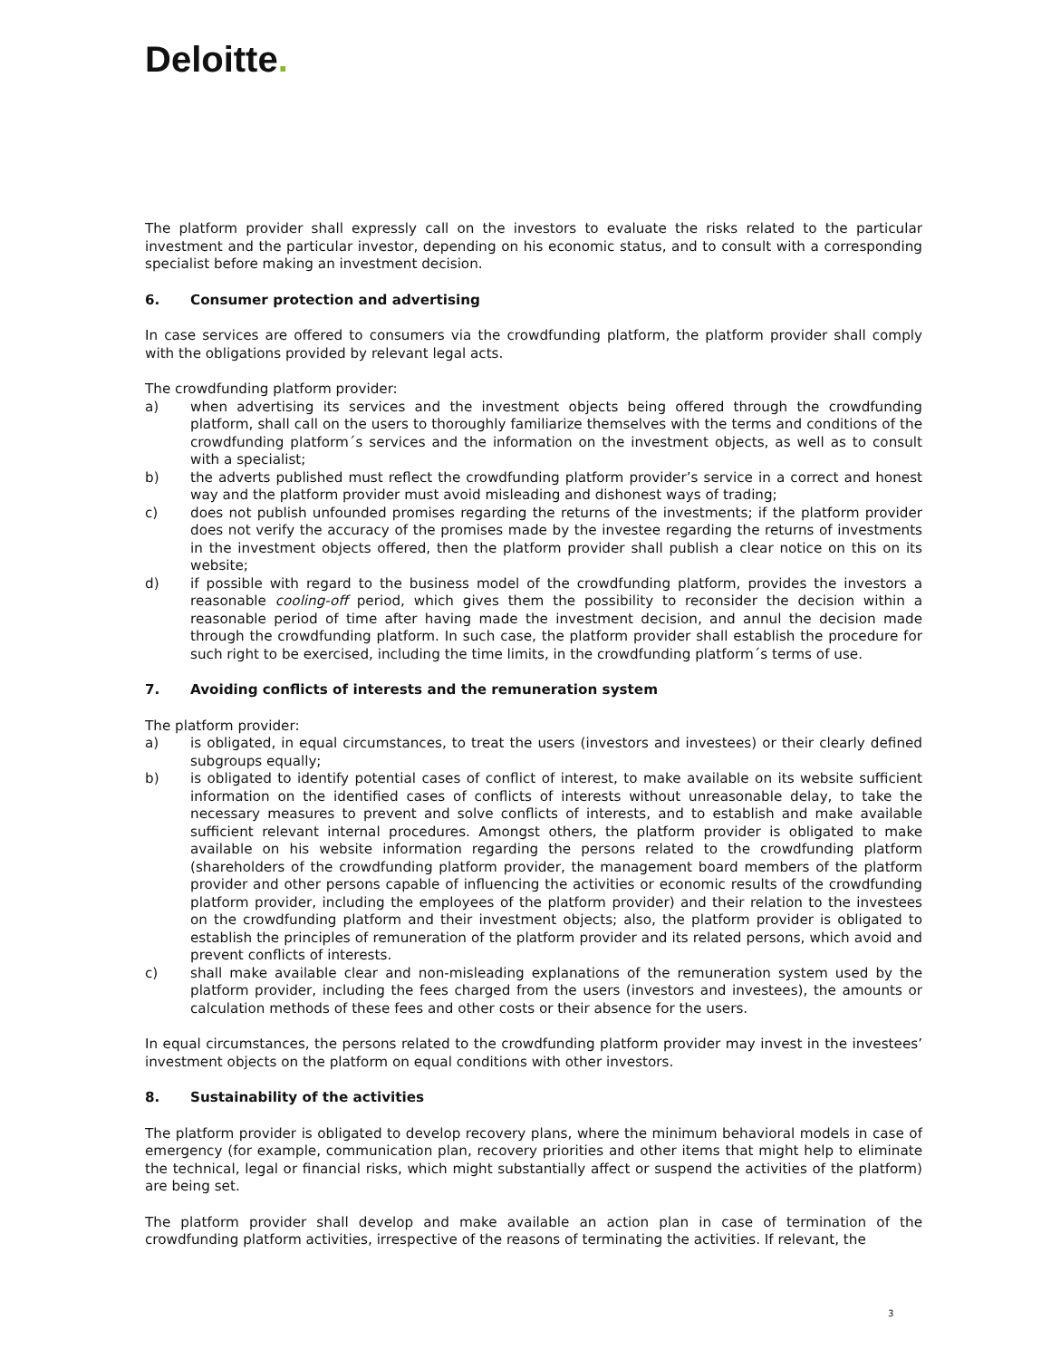Deloitte.
The platform provider shall expressly call on the investors to evaluate the risks related to the particular investment and the particular investor, depending on his economic status, and to consult with a corresponding specialist before making an investment decision.
6. Consumer protection and advertising
In case services are offered to consumers via the crowdfunding platform, the platform provider shall comply with the obligations provided by relevant legal acts.
The crowdfunding platform provider:
a) when advertising its services and the investment objects being offered through the crowdfunding platform, shall call on the users to thoroughly familiarize themselves with the terms and conditions of the crowdfunding platform´s services and the information on the investment objects, as well as to consult with a specialist;
b) the adverts published must reflect the crowdfunding platform provider’s service in a correct and honest way and the platform provider must avoid misleading and dishonest ways of trading;
c) does not publish unfounded promises regarding the returns of the investments; if the platform provider does not verify the accuracy of the promises made by the investee regarding the returns of investments in the investment objects offered, then the platform provider shall publish a clear notice on this on its website;
d) if possible with regard to the business model of the crowdfunding platform, provides the investors a reasonable cooling-off period, which gives them the possibility to reconsider the decision within a reasonable period of time after having made the investment decision, and annul the decision made through the crowdfunding platform. In such case, the platform provider shall establish the procedure for such right to be exercised, including the time limits, in the crowdfunding platform´s terms of use.
7. Avoiding conflicts of interests and the remuneration system
The platform provider:
a) is obligated, in equal circumstances, to treat the users (investors and investees) or their clearly defined subgroups equally;
b) is obligated to identify potential cases of conflict of interest, to make available on its website sufficient information on the identified cases of conflicts of interests without unreasonable delay, to take the necessary measures to prevent and solve conflicts of interests, and to establish and make available sufficient relevant internal procedures. Amongst others, the platform provider is obligated to make available on his website information regarding the persons related to the crowdfunding platform (shareholders of the crowdfunding platform provider, the management board members of the platform provider and other persons capable of influencing the activities or economic results of the crowdfunding platform provider, including the employees of the platform provider) and their relation to the investees on the crowdfunding platform and their investment objects; also, the platform provider is obligated to establish the principles of remuneration of the platform provider and its related persons, which avoid and prevent conflicts of interests.
c) shall make available clear and non-misleading explanations of the remuneration system used by the platform provider, including the fees charged from the users (investors and investees), the amounts or calculation methods of these fees and other costs or their absence for the users.
In equal circumstances, the persons related to the crowdfunding platform provider may invest in the investees’ investment objects on the platform on equal conditions with other investors.
8. Sustainability of the activities
The platform provider is obligated to develop recovery plans, where the minimum behavioral models in case of emergency (for example, communication plan, recovery priorities and other items that might help to eliminate the technical, legal or financial risks, which might substantially affect or suspend the activities of the platform) are being set.
The platform provider shall develop and make available an action plan in case of termination of the crowdfunding platform activities, irrespective of the reasons of terminating the activities. If relevant, the
3